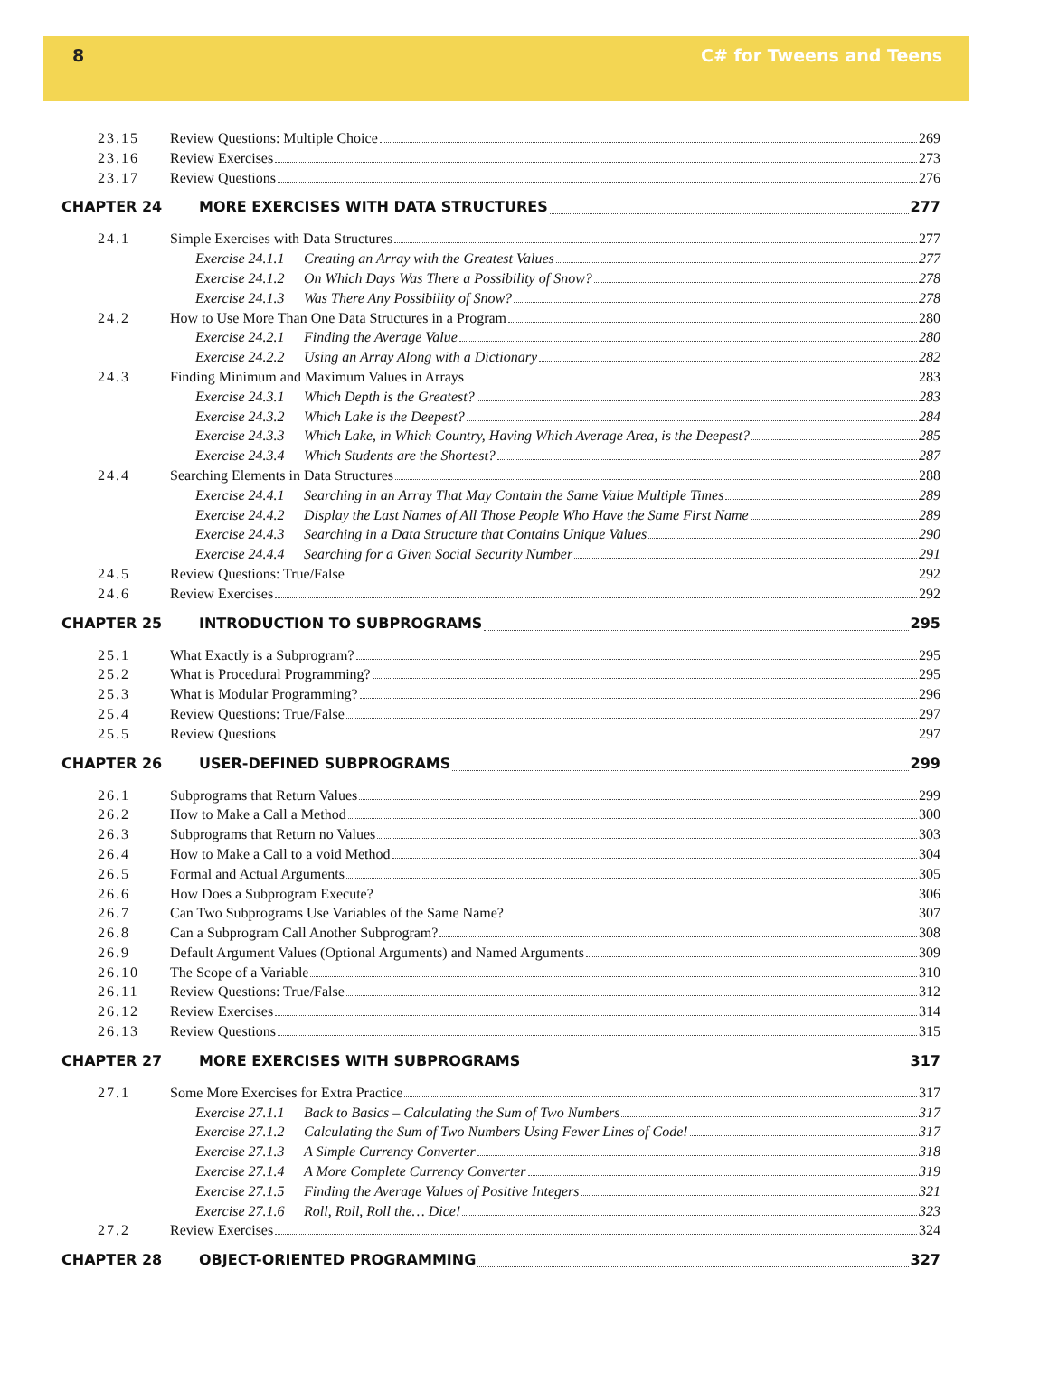8 C# for Tweens and Teens
23.15 Review Questions: Multiple Choice 269
23.16 Review Exercises 273
23.17 Review Questions 276
CHAPTER 24 MORE EXERCISES WITH DATA STRUCTURES 277
24.1 Simple Exercises with Data Structures 277
Exercise 24.1.1 Creating an Array with the Greatest Values 277
Exercise 24.1.2 On Which Days Was There a Possibility of Snow? 278
Exercise 24.1.3 Was There Any Possibility of Snow? 278
24.2 How to Use More Than One Data Structures in a Program 280
Exercise 24.2.1 Finding the Average Value 280
Exercise 24.2.2 Using an Array Along with a Dictionary 282
24.3 Finding Minimum and Maximum Values in Arrays 283
Exercise 24.3.1 Which Depth is the Greatest? 283
Exercise 24.3.2 Which Lake is the Deepest? 284
Exercise 24.3.3 Which Lake, in Which Country, Having Which Average Area, is the Deepest? 285
Exercise 24.3.4 Which Students are the Shortest? 287
24.4 Searching Elements in Data Structures 288
Exercise 24.4.1 Searching in an Array That May Contain the Same Value Multiple Times 289
Exercise 24.4.2 Display the Last Names of All Those People Who Have the Same First Name 289
Exercise 24.4.3 Searching in a Data Structure that Contains Unique Values 290
Exercise 24.4.4 Searching for a Given Social Security Number 291
24.5 Review Questions: True/False 292
24.6 Review Exercises 292
CHAPTER 25 INTRODUCTION TO SUBPROGRAMS 295
25.1 What Exactly is a Subprogram? 295
25.2 What is Procedural Programming? 295
25.3 What is Modular Programming? 296
25.4 Review Questions: True/False 297
25.5 Review Questions 297
CHAPTER 26 USER-DEFINED SUBPROGRAMS 299
26.1 Subprograms that Return Values 299
26.2 How to Make a Call a Method 300
26.3 Subprograms that Return no Values 303
26.4 How to Make a Call to a void Method 304
26.5 Formal and Actual Arguments 305
26.6 How Does a Subprogram Execute? 306
26.7 Can Two Subprograms Use Variables of the Same Name? 307
26.8 Can a Subprogram Call Another Subprogram? 308
26.9 Default Argument Values (Optional Arguments) and Named Arguments 309
26.10 The Scope of a Variable 310
26.11 Review Questions: True/False 312
26.12 Review Exercises 314
26.13 Review Questions 315
CHAPTER 27 MORE EXERCISES WITH SUBPROGRAMS 317
27.1 Some More Exercises for Extra Practice 317
Exercise 27.1.1 Back to Basics – Calculating the Sum of Two Numbers 317
Exercise 27.1.2 Calculating the Sum of Two Numbers Using Fewer Lines of Code! 317
Exercise 27.1.3 A Simple Currency Converter 318
Exercise 27.1.4 A More Complete Currency Converter 319
Exercise 27.1.5 Finding the Average Values of Positive Integers 321
Exercise 27.1.6 Roll, Roll, Roll the… Dice! 323
27.2 Review Exercises 324
CHAPTER 28 OBJECT-ORIENTED PROGRAMMING 327